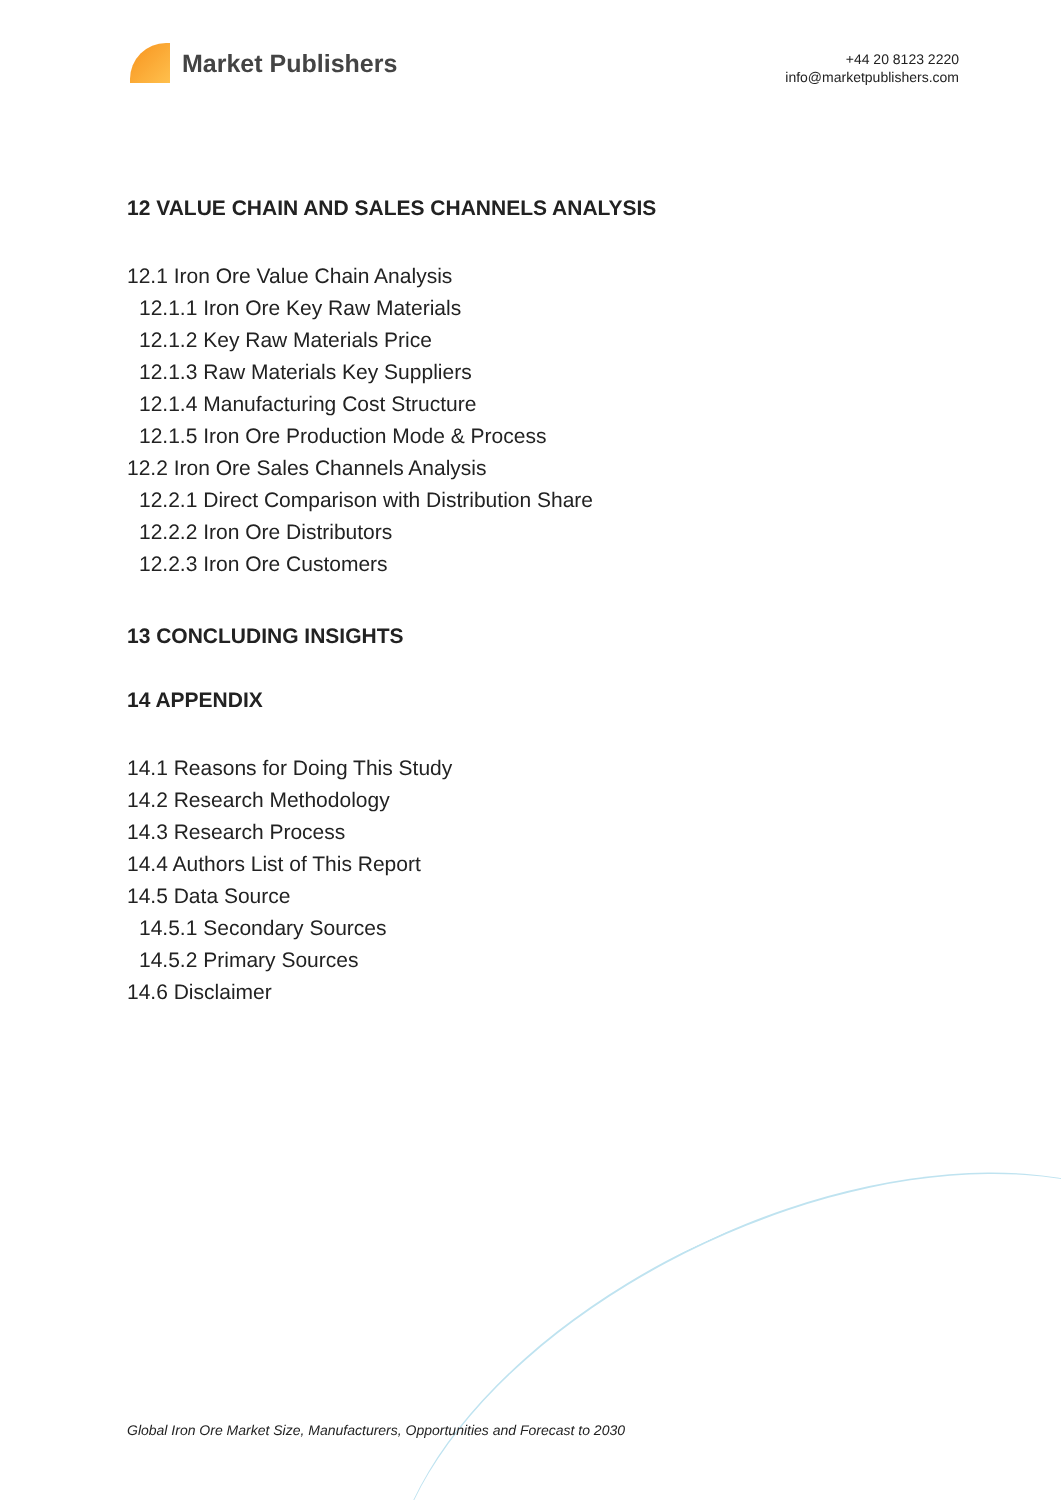Market Publishers
+44 20 8123 2220
info@marketpublishers.com
12 VALUE CHAIN AND SALES CHANNELS ANALYSIS
12.1 Iron Ore Value Chain Analysis
12.1.1 Iron Ore Key Raw Materials
12.1.2 Key Raw Materials Price
12.1.3 Raw Materials Key Suppliers
12.1.4 Manufacturing Cost Structure
12.1.5 Iron Ore Production Mode & Process
12.2 Iron Ore Sales Channels Analysis
12.2.1 Direct Comparison with Distribution Share
12.2.2 Iron Ore Distributors
12.2.3 Iron Ore Customers
13 CONCLUDING INSIGHTS
14 APPENDIX
14.1 Reasons for Doing This Study
14.2 Research Methodology
14.3 Research Process
14.4 Authors List of This Report
14.5 Data Source
14.5.1 Secondary Sources
14.5.2 Primary Sources
14.6 Disclaimer
Global Iron Ore Market Size, Manufacturers, Opportunities and Forecast to 2030